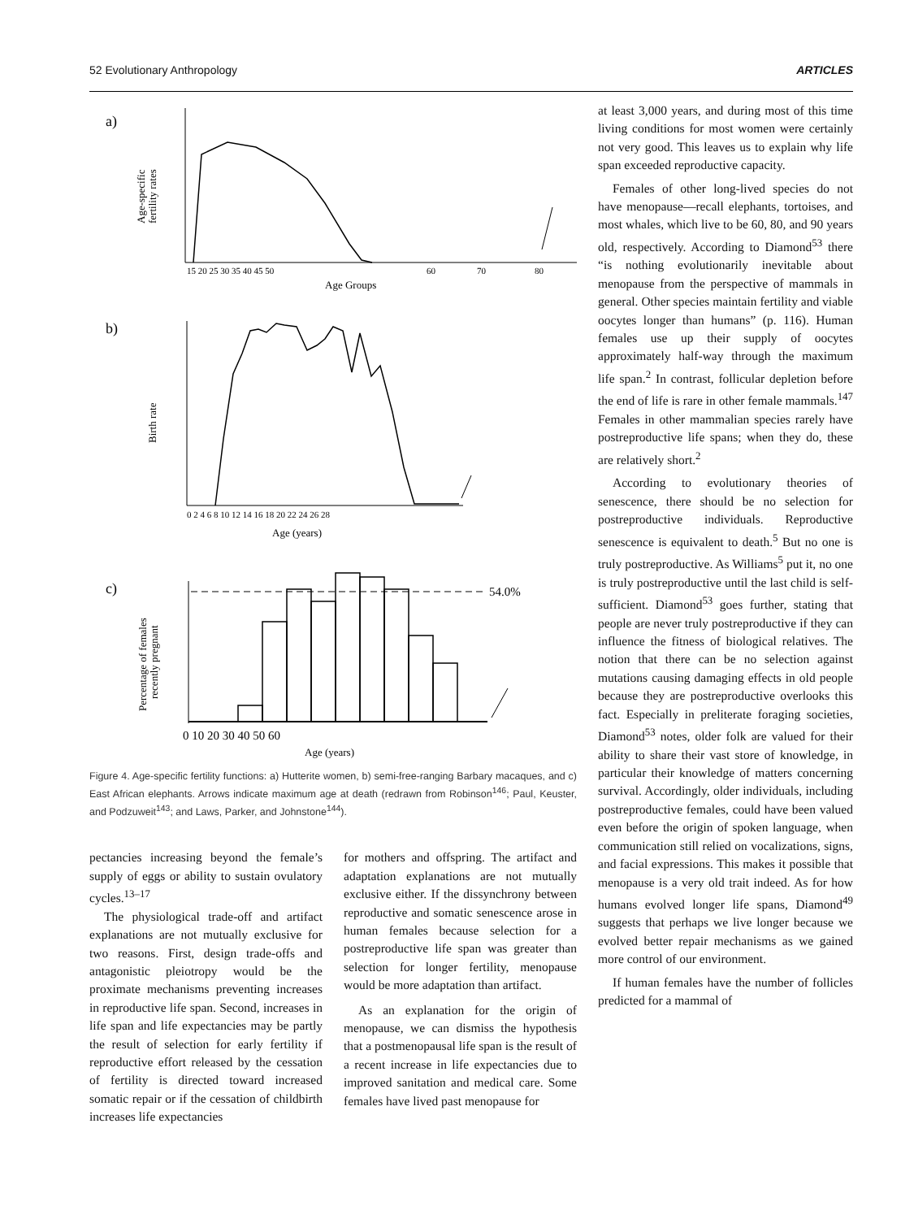52 Evolutionary Anthropology ARTICLES
a)
Age-specific
fertility rates
15 20 25 30 35 40 45 50
60
70
80
Age Groups
b)
Birth rate
0 2 4 6 8 10 12 14 16 18 20 22 24 26 28
Age (years)
c)
Percentage of females
recently pregnant
54.0%
0 10 20 30 40 50 60
Age (years)
Figure 4. Age-specific fertility functions: a) Hutterite women, b) semi-free-ranging Barbary macaques, and c) East African elephants. Arrows indicate maximum age at death (redrawn from Robinson<sup>146</sup>; Paul, Keuster, and Podzuweit<sup>143</sup>; and Laws, Parker, and Johnstone<sup>144</sup>).
pectancies increasing beyond the female’s supply of eggs or ability to sustain ovulatory cycles.<sup>13–17</sup>
The physiological trade-off and artifact explanations are not mutually exclusive for two reasons. First, design trade-offs and antagonistic pleiotropy would be the proximate mechanisms preventing increases in reproductive life span. Second, increases in life span and life expectancies may be partly the result of selection for early fertility if reproductive effort released by the cessation of fertility is directed toward increased somatic repair or if the cessation of childbirth increases life expectancies
for mothers and offspring. The artifact and adaptation explanations are not mutually exclusive either. If the dissynchrony between reproductive and somatic senescence arose in human females because selection for a postreproductive life span was greater than selection for longer fertility, menopause would be more adaptation than artifact.
As an explanation for the origin of menopause, we can dismiss the hypothesis that a postmenopausal life span is the result of a recent increase in life expectancies due to improved sanitation and medical care. Some females have lived past menopause for
at least 3,000 years, and during most of this time living conditions for most women were certainly not very good. This leaves us to explain why life span exceeded reproductive capacity.
Females of other long-lived species do not have menopause—recall elephants, tortoises, and most whales, which live to be 60, 80, and 90 years old, respectively. According to Diamond<sup>53</sup> there “is nothing evolutionarily inevitable about menopause from the perspective of mammals in general. Other species maintain fertility and viable oocytes longer than humans” (p. 116). Human females use up their supply of oocytes approximately half-way through the maximum life span.<sup>2</sup> In contrast, follicular depletion before the end of life is rare in other female mammals.<sup>147</sup> Females in other mammalian species rarely have postreproductive life spans; when they do, these are relatively short.<sup>2</sup>
According to evolutionary theories of senescence, there should be no selection for postreproductive individuals. Reproductive senescence is equivalent to death.<sup>5</sup> But no one is truly postreproductive. As Williams<sup>5</sup> put it, no one is truly postreproductive until the last child is self-sufficient. Diamond<sup>53</sup> goes further, stating that people are never truly postreproductive if they can influence the fitness of biological relatives. The notion that there can be no selection against mutations causing damaging effects in old people because they are postreproductive overlooks this fact. Especially in preliterate foraging societies, Diamond<sup>53</sup> notes, older folk are valued for their ability to share their vast store of knowledge, in particular their knowledge of matters concerning survival. Accordingly, older individuals, including postreproductive females, could have been valued even before the origin of spoken language, when communication still relied on vocalizations, signs, and facial expressions. This makes it possible that menopause is a very old trait indeed. As for how humans evolved longer life spans, Diamond<sup>49</sup> suggests that perhaps we live longer because we evolved better repair mechanisms as we gained more control of our environment.
If human females have the number of follicles predicted for a mammal of